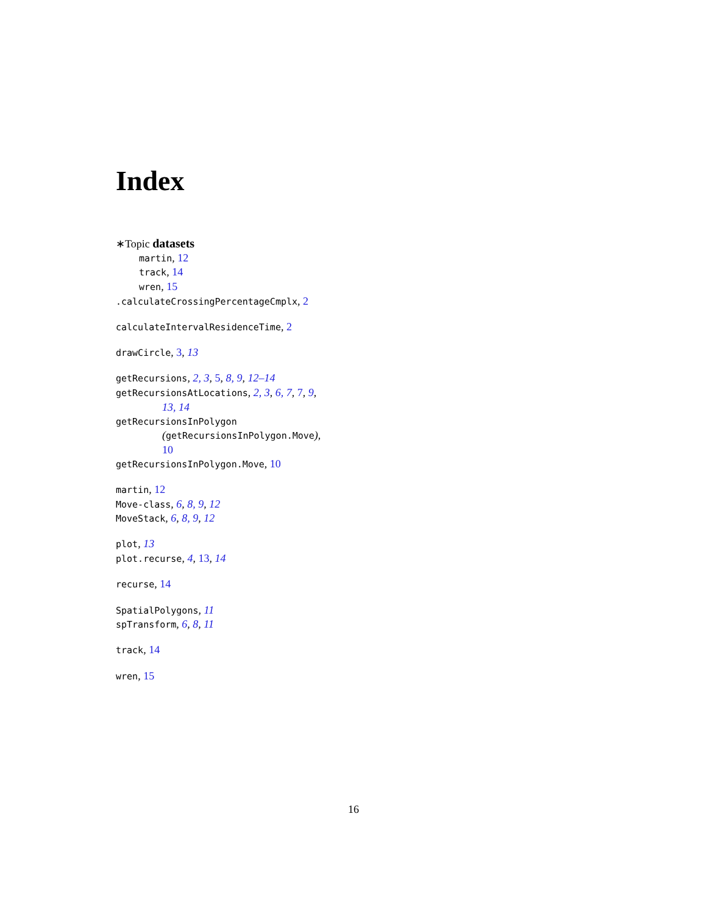Index
∗Topic datasets
martin, 12
track, 14
wren, 15
.calculateCrossingPercentageCmplx, 2
calculateIntervalResidenceTime, 2
drawCircle, 3, 13
getRecursions, 2, 3, 5, 8, 9, 12–14
getRecursionsAtLocations, 2, 3, 6, 7, 7, 9,
13, 14
getRecursionsInPolygon
(getRecursionsInPolygon.Move),
10
getRecursionsInPolygon.Move, 10
martin, 12
Move-class, 6, 8, 9, 12
MoveStack, 6, 8, 9, 12
plot, 13
plot.recurse, 4, 13, 14
recurse, 14
SpatialPolygons, 11
spTransform, 6, 8, 11
track, 14
wren, 15
16